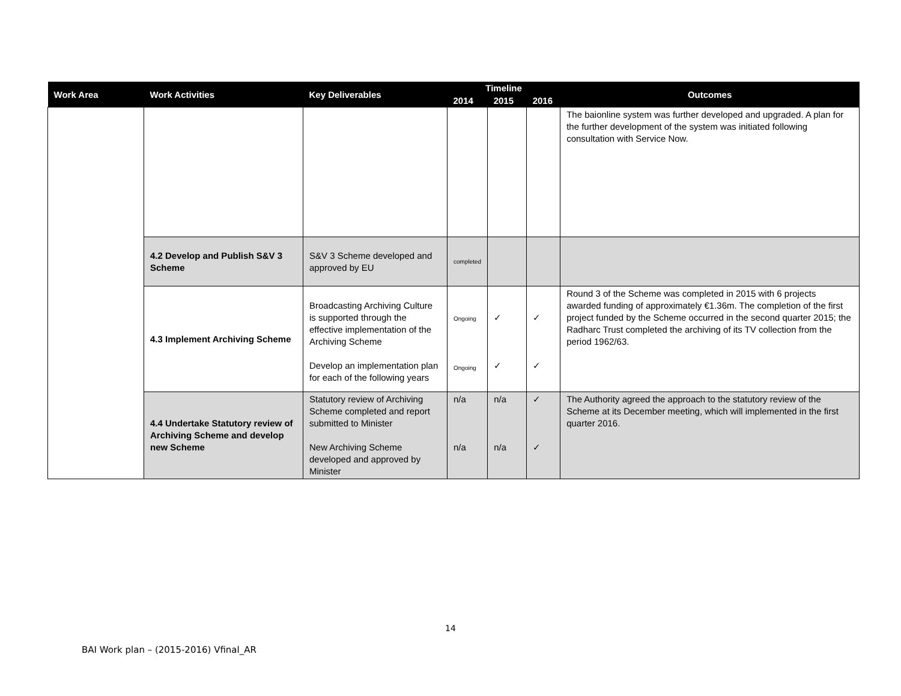| Work Area | Work Activities | Key Deliverables | Timeline | | | Outcomes |
| --- | --- | --- | --- | --- | --- | --- |
| | | | 2014 | 2015 | 2016 | |
| | | | | | | The baionline system was further developed and upgraded. A plan for the further development of the system was initiated following consultation with Service Now. |
| | 4.2 Develop and Publish S&V 3 Scheme | S&V 3 Scheme developed and approved by EU | completed | | | |
| | 4.3 Implement Archiving Scheme | Broadcasting Archiving Culture is supported through the effective implementation of the Archiving Scheme Develop an implementation plan for each of the following years | Ongoing Ongoing | ✓ ✓ | ✓ ✓ | Round 3 of the Scheme was completed in 2015 with 6 projects awarded funding of approximately €1.36m. The completion of the first project funded by the Scheme occurred in the second quarter 2015; the Radharc Trust completed the archiving of its TV collection from the period 1962/63. |
| | 4.4 Undertake Statutory review of Archiving Scheme and develop new Scheme | Statutory review of Archiving Scheme completed and report submitted to Minister New Archiving Scheme developed and approved by Minister | n/a n/a | n/a n/a | ✓ ✓ | The Authority agreed the approach to the statutory review of the Scheme at its December meeting, which will implemented in the first quarter 2016. |
14
BAI Work plan – (2015-2016) Vfinal_AR